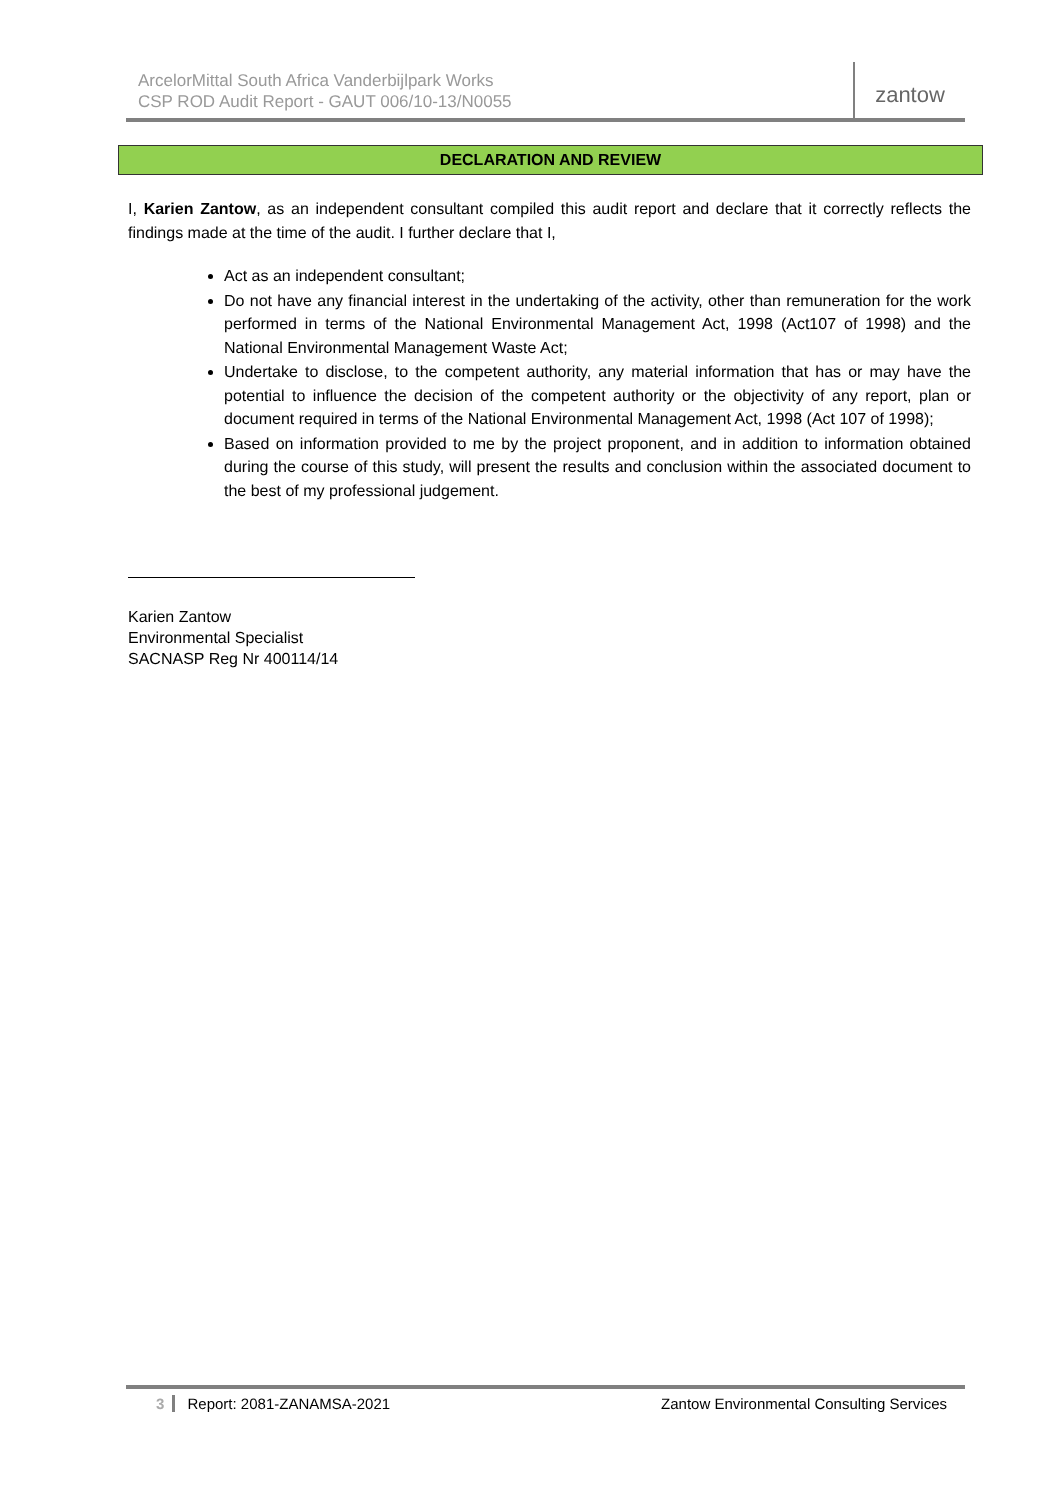ArcelorMittal South Africa Vanderbijlpark Works
CSP ROD Audit Report - GAUT 006/10-13/N0055
zantow
DECLARATION AND REVIEW
I, Karien Zantow, as an independent consultant compiled this audit report and declare that it correctly reflects the findings made at the time of the audit. I further declare that I,
Act as an independent consultant;
Do not have any financial interest in the undertaking of the activity, other than remuneration for the work performed in terms of the National Environmental Management Act, 1998 (Act107 of 1998) and the National Environmental Management Waste Act;
Undertake to disclose, to the competent authority, any material information that has or may have the potential to influence the decision of the competent authority or the objectivity of any report, plan or document required in terms of the National Environmental Management Act, 1998 (Act 107 of 1998);
Based on information provided to me by the project proponent, and in addition to information obtained during the course of this study, will present the results and conclusion within the associated document to the best of my professional judgement.
Karien Zantow
Environmental Specialist
SACNASP Reg Nr 400114/14
3 Report: 2081-ZANAMSA-2021 Zantow Environmental Consulting Services